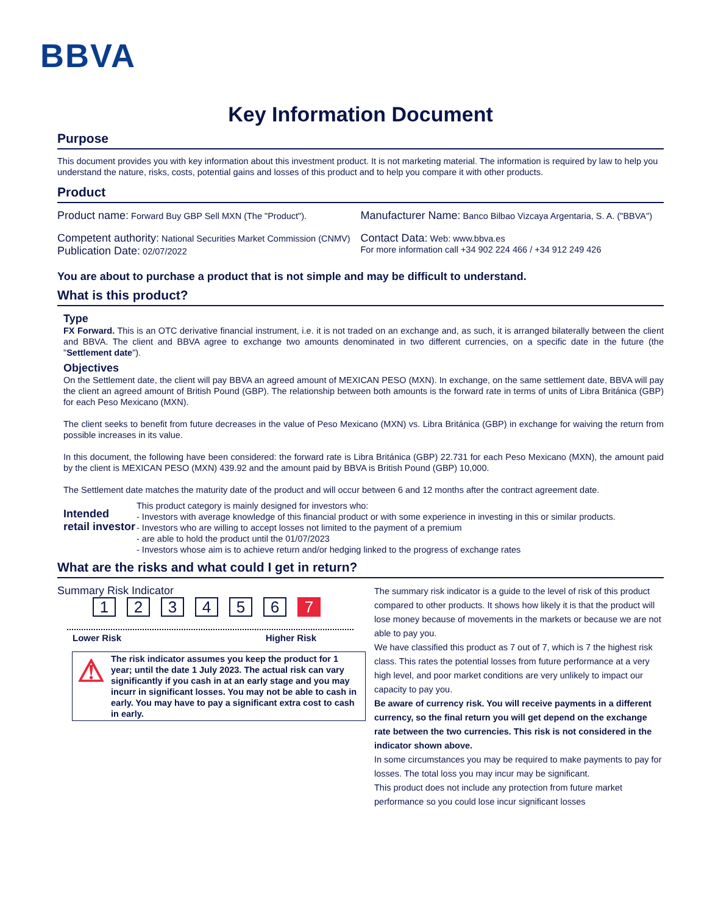BBVA
Key Information Document
Purpose
This document provides you with key information about this investment product. It is not marketing material. The information is required by law to help you understand the nature, risks, costs, potential gains and losses of this product and to help you compare it with other products.
Product
Product name: Forward Buy GBP Sell MXN (The "Product").
Competent authority: National Securities Market Commission (CNMV)
Publication Date: 02/07/2022
Manufacturer Name: Banco Bilbao Vizcaya Argentaria, S. A. ("BBVA")
Contact Data: Web: www.bbva.es
For more information call +34 902 224 466 / +34 912 249 426
You are about to purchase a product that is not simple and may be difficult to understand.
What is this product?
Type
FX Forward. This is an OTC derivative financial instrument, i.e. it is not traded on an exchange and, as such, it is arranged bilaterally between the client and BBVA. The client and BBVA agree to exchange two amounts denominated in two different currencies, on a specific date in the future (the "Settlement date").
Objectives
On the Settlement date, the client will pay BBVA an agreed amount of MEXICAN PESO (MXN). In exchange, on the same settlement date, BBVA will pay the client an agreed amount of British Pound (GBP). The relationship between both amounts is the forward rate in terms of units of Libra Británica (GBP) for each Peso Mexicano (MXN).
The client seeks to benefit from future decreases in the value of Peso Mexicano (MXN) vs. Libra Británica (GBP) in exchange for waiving the return from possible increases in its value.
In this document, the following have been considered: the forward rate is Libra Británica (GBP) 22.731 for each Peso Mexicano (MXN), the amount paid by the client is MEXICAN PESO (MXN) 439.92 and the amount paid by BBVA is British Pound (GBP) 10,000.
The Settlement date matches the maturity date of the product and will occur between 6 and 12 months after the contract agreement date.
Intended retail investor
This product category is mainly designed for investors who:
- Investors with average knowledge of this financial product or with some experience in investing in this or similar products.
- Investors who are willing to accept losses not limited to the payment of a premium
- are able to hold the product until the 01/07/2023
- Investors whose aim is to achieve return and/or hedging linked to the progress of exchange rates
What are the risks and what could I get in return?
Summary Risk Indicator
123456 7
Lower Risk Higher Risk
⚠
The risk indicator assumes you keep the product for 1 year; until the date 1 July 2023. The actual risk can vary significantly if you cash in at an early stage and you may incurr in significant losses. You may not be able to cash in early. You may have to pay a significant extra cost to cash in early.
The summary risk indicator is a guide to the level of risk of this product compared to other products. It shows how likely it is that the product will lose money because of movements in the markets or because we are not able to pay you.
We have classified this product as 7 out of 7, which is 7 the highest risk class. This rates the potential losses from future performance at a very high level, and poor market conditions are very unlikely to impact our capacity to pay you.
Be aware of currency risk. You will receive payments in a different currency, so the final return you will get depend on the exchange rate between the two currencies. This risk is not considered in the indicator shown above.
In some circumstances you may be required to make payments to pay for losses. The total loss you may incur may be significant.
This product does not include any protection from future market performance so you could lose incur significant losses